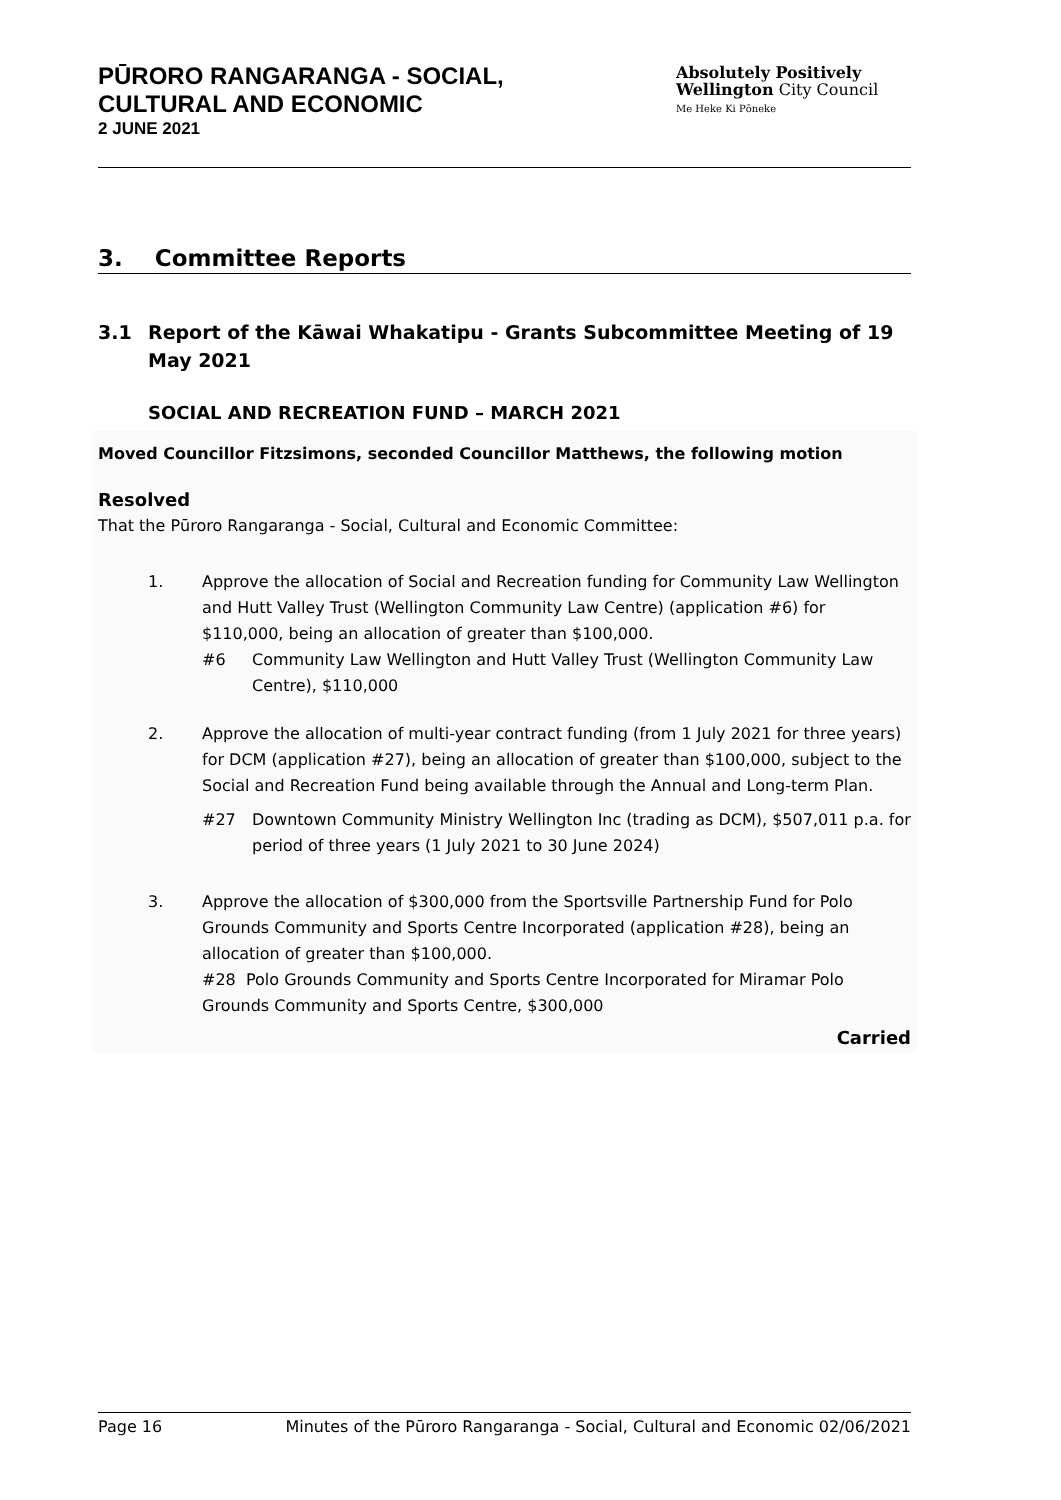PŪRORO RANGARANGA - SOCIAL,
CULTURAL AND ECONOMIC
2 JUNE 2021
Absolutely Positively
Wellington City Council
Me Heke Ki Pōneke
3. Committee Reports
3.1 Report of the Kāwai Whakatipu - Grants Subcommittee Meeting of 19 May 2021
SOCIAL AND RECREATION FUND – MARCH 2021
Moved Councillor Fitzsimons, seconded Councillor Matthews, the following motion
Resolved
That the Pūroro Rangaranga - Social, Cultural and Economic Committee:
1. Approve the allocation of Social and Recreation funding for Community Law Wellington and Hutt Valley Trust (Wellington Community Law Centre) (application #6) for $110,000, being an allocation of greater than $100,000.
#6 Community Law Wellington and Hutt Valley Trust (Wellington Community Law Centre), $110,000
2. Approve the allocation of multi-year contract funding (from 1 July 2021 for three years) for DCM (application #27), being an allocation of greater than $100,000, subject to the Social and Recreation Fund being available through the Annual and Long-term Plan.
#27 Downtown Community Ministry Wellington Inc (trading as DCM), $507,011 p.a. for period of three years (1 July 2021 to 30 June 2024)
3. Approve the allocation of $300,000 from the Sportsville Partnership Fund for Polo Grounds Community and Sports Centre Incorporated (application #28), being an allocation of greater than $100,000.
#28 Polo Grounds Community and Sports Centre Incorporated for Miramar Polo Grounds Community and Sports Centre, $300,000
Carried
Page 16 Minutes of the Pūroro Rangaranga - Social, Cultural and Economic 02/06/2021